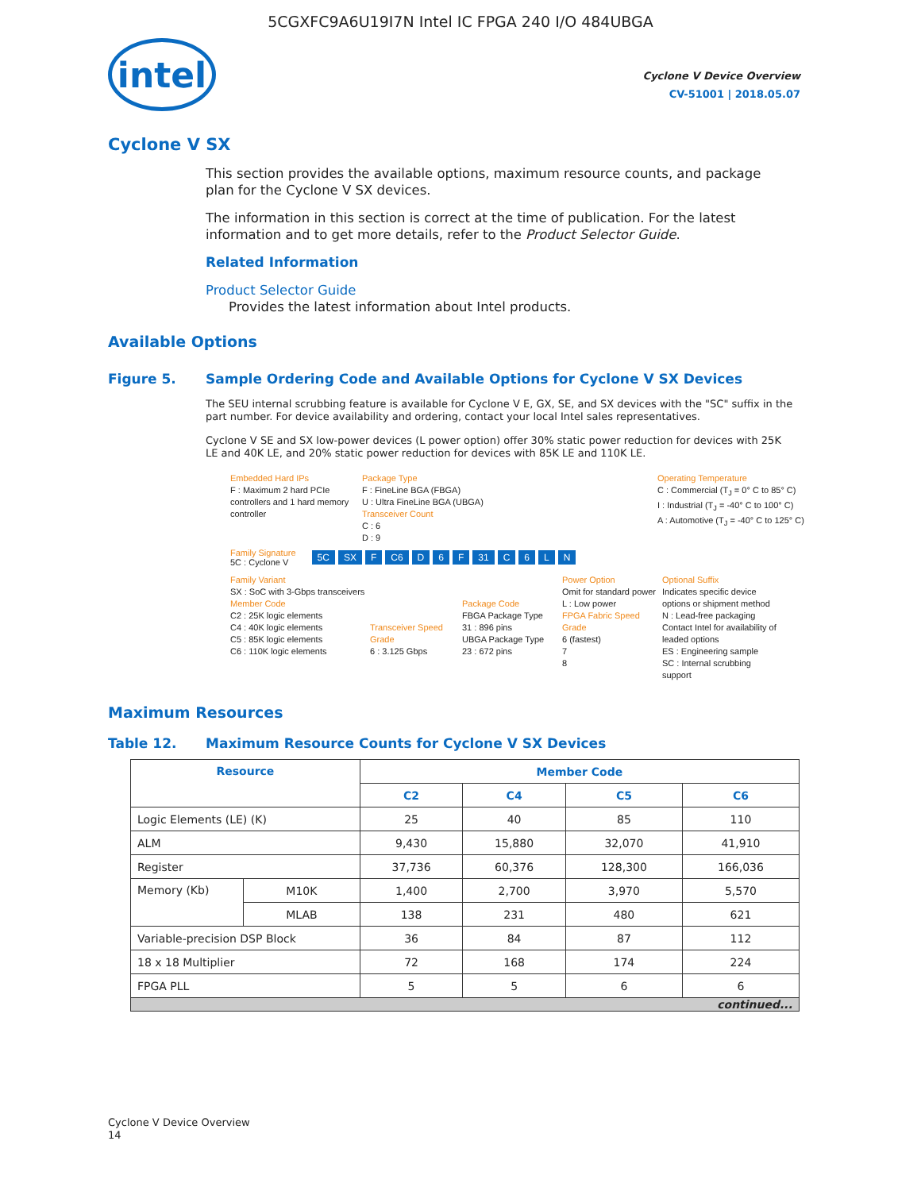5CGXFC9A6U19I7N Intel IC FPGA 240 I/O 484UBGA
intel
Cyclone V Device Overview
CV-51001 | 2018.05.07
Cyclone V SX
This section provides the available options, maximum resource counts, and package plan for the Cyclone V SX devices.
The information in this section is correct at the time of publication. For the latest information and to get more details, refer to the Product Selector Guide.
Related Information
Product Selector Guide
Provides the latest information about Intel products.
Available Options
Figure 5. Sample Ordering Code and Available Options for Cyclone V SX Devices
The SEU internal scrubbing feature is available for Cyclone V E, GX, SE, and SX devices with the "SC" suffix in the part number. For device availability and ordering, contact your local Intel sales representatives.
Cyclone V SE and SX low-power devices (L power option) offer 30% static power reduction for devices with 25K LE and 40K LE, and 20% static power reduction for devices with 85K LE and 110K LE.
Embedded Hard IPs
F : Maximum 2 hard PCIe controllers and 1 hard memory controller
Package Type
F : FineLine BGA (FBGA)
U : Ultra FineLine BGA (UBGA)
Transceiver Count
C : 6
D : 9
Operating Temperature
C : Commercial (T<sub>J</sub> = 0° C to 85° C)
I : Industrial (T<sub>J</sub> = -40° C to 100° C)
A : Automotive (T<sub>J</sub> = -40° C to 125° C)
Family Signature
5C : Cyclone V
5C SX F C6 D 6 F 31 C 6 L N
Family Variant
SX : SoC with 3-Gbps transceivers
Member Code
C2 : 25K logic elements
C4 : 40K logic elements
C5 : 85K logic elements
C6 : 110K logic elements
Transceiver Speed Grade
6 : 3.125 Gbps
Package Code
FBGA Package Type
31 : 896 pins
UBGA Package Type
23 : 672 pins
Power Option
Omit for standard power
L : Low power
FPGA Fabric Speed Grade
6 (fastest)
7
8
Optional Suffix
Indicates specific device options or shipment method
N : Lead-free packaging
Contact Intel for availability of leaded options
ES : Engineering sample
SC : Internal scrubbing support
Maximum Resources
Table 12. Maximum Resource Counts for Cyclone V SX Devices
| Resource | | Member Code | | | |
| --- | --- | --- | --- | --- | --- |
| | | C2 | C4 | C5 | C6 |
| Logic Elements (LE) (K) | | 25 | 40 | 85 | 110 |
| ALM | | 9,430 | 15,880 | 32,070 | 41,910 |
| Register | | 37,736 | 60,376 | 128,300 | 166,036 |
| Memory (Kb) | M10K | 1,400 | 2,700 | 3,970 | 5,570 |
| | MLAB | 138 | 231 | 480 | 621 |
| Variable-precision DSP Block | | 36 | 84 | 87 | 112 |
| 18 x 18 Multiplier | | 72 | 168 | 174 | 224 |
| FPGA PLL | | 5 | 5 | 6 | 6 |
| continued... | | | | | |
Cyclone V Device Overview
14